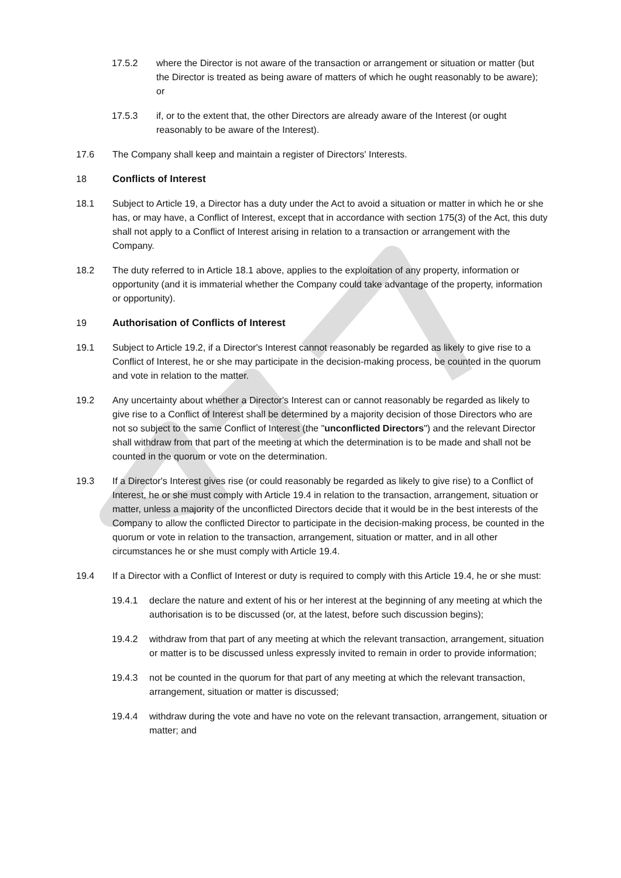17.5.2 where the Director is not aware of the transaction or arrangement or situation or matter (but the Director is treated as being aware of matters of which he ought reasonably to be aware); or
17.5.3 if, or to the extent that, the other Directors are already aware of the Interest (or ought reasonably to be aware of the Interest).
17.6 The Company shall keep and maintain a register of Directors' Interests.
18 Conflicts of Interest
18.1 Subject to Article 19, a Director has a duty under the Act to avoid a situation or matter in which he or she has, or may have, a Conflict of Interest, except that in accordance with section 175(3) of the Act, this duty shall not apply to a Conflict of Interest arising in relation to a transaction or arrangement with the Company.
18.2 The duty referred to in Article 18.1 above, applies to the exploitation of any property, information or opportunity (and it is immaterial whether the Company could take advantage of the property, information or opportunity).
19 Authorisation of Conflicts of Interest
19.1 Subject to Article 19.2, if a Director's Interest cannot reasonably be regarded as likely to give rise to a Conflict of Interest, he or she may participate in the decision-making process, be counted in the quorum and vote in relation to the matter.
19.2 Any uncertainty about whether a Director's Interest can or cannot reasonably be regarded as likely to give rise to a Conflict of Interest shall be determined by a majority decision of those Directors who are not so subject to the same Conflict of Interest (the "unconflicted Directors") and the relevant Director shall withdraw from that part of the meeting at which the determination is to be made and shall not be counted in the quorum or vote on the determination.
19.3 If a Director's Interest gives rise (or could reasonably be regarded as likely to give rise) to a Conflict of Interest, he or she must comply with Article 19.4 in relation to the transaction, arrangement, situation or matter, unless a majority of the unconflicted Directors decide that it would be in the best interests of the Company to allow the conflicted Director to participate in the decision-making process, be counted in the quorum or vote in relation to the transaction, arrangement, situation or matter, and in all other circumstances he or she must comply with Article 19.4.
19.4 If a Director with a Conflict of Interest or duty is required to comply with this Article 19.4, he or she must:
19.4.1 declare the nature and extent of his or her interest at the beginning of any meeting at which the authorisation is to be discussed (or, at the latest, before such discussion begins);
19.4.2 withdraw from that part of any meeting at which the relevant transaction, arrangement, situation or matter is to be discussed unless expressly invited to remain in order to provide information;
19.4.3 not be counted in the quorum for that part of any meeting at which the relevant transaction, arrangement, situation or matter is discussed;
19.4.4 withdraw during the vote and have no vote on the relevant transaction, arrangement, situation or matter; and